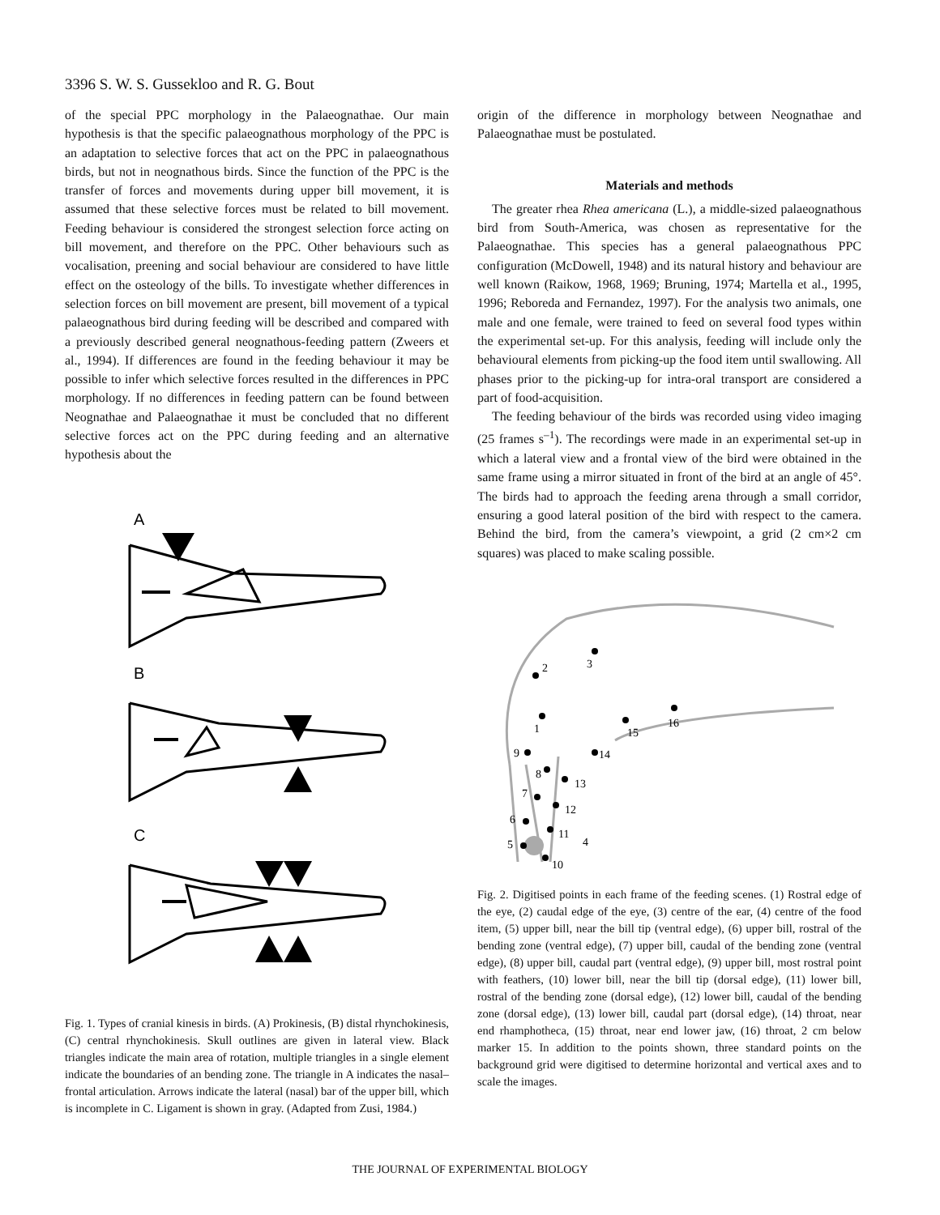3396 S. W. S. Gussekloo and R. G. Bout
of the special PPC morphology in the Palaeognathae. Our main hypothesis is that the specific palaeognathous morphology of the PPC is an adaptation to selective forces that act on the PPC in palaeognathous birds, but not in neognathous birds. Since the function of the PPC is the transfer of forces and movements during upper bill movement, it is assumed that these selective forces must be related to bill movement. Feeding behaviour is considered the strongest selection force acting on bill movement, and therefore on the PPC. Other behaviours such as vocalisation, preening and social behaviour are considered to have little effect on the osteology of the bills. To investigate whether differences in selection forces on bill movement are present, bill movement of a typical palaeognathous bird during feeding will be described and compared with a previously described general neognathous-feeding pattern (Zweers et al., 1994). If differences are found in the feeding behaviour it may be possible to infer which selective forces resulted in the differences in PPC morphology. If no differences in feeding pattern can be found between Neognathae and Palaeognathae it must be concluded that no different selective forces act on the PPC during feeding and an alternative hypothesis about the
A
B
C
Fig. 1. Types of cranial kinesis in birds. (A) Prokinesis, (B) distal rhynchokinesis, (C) central rhynchokinesis. Skull outlines are given in lateral view. Black triangles indicate the main area of rotation, multiple triangles in a single element indicate the boundaries of an bending zone. The triangle in A indicates the nasal–frontal articulation. Arrows indicate the lateral (nasal) bar of the upper bill, which is incomplete in C. Ligament is shown in gray. (Adapted from Zusi, 1984.)
origin of the difference in morphology between Neognathae and Palaeognathae must be postulated.
Materials and methods
The greater rhea Rhea americana (L.), a middle-sized palaeognathous bird from South-America, was chosen as representative for the Palaeognathae. This species has a general palaeognathous PPC configuration (McDowell, 1948) and its natural history and behaviour are well known (Raikow, 1968, 1969; Bruning, 1974; Martella et al., 1995, 1996; Reboreda and Fernandez, 1997). For the analysis two animals, one male and one female, were trained to feed on several food types within the experimental set-up. For this analysis, feeding will include only the behavioural elements from picking-up the food item until swallowing. All phases prior to the picking-up for intra-oral transport are considered a part of food-acquisition.
The feeding behaviour of the birds was recorded using video imaging (25 frames s<sup>–1</sup>). The recordings were made in an experimental set-up in which a lateral view and a frontal view of the bird were obtained in the same frame using a mirror situated in front of the bird at an angle of 45°. The birds had to approach the feeding arena through a small corridor, ensuring a good lateral position of the bird with respect to the camera. Behind the bird, from the camera’s viewpoint, a grid (2 cm×2 cm squares) was placed to make scaling possible.
1
2
3
4
5
6
7
8
9
10
11
12
13
14
15
16
Fig. 2. Digitised points in each frame of the feeding scenes. (1) Rostral edge of the eye, (2) caudal edge of the eye, (3) centre of the ear, (4) centre of the food item, (5) upper bill, near the bill tip (ventral edge), (6) upper bill, rostral of the bending zone (ventral edge), (7) upper bill, caudal of the bending zone (ventral edge), (8) upper bill, caudal part (ventral edge), (9) upper bill, most rostral point with feathers, (10) lower bill, near the bill tip (dorsal edge), (11) lower bill, rostral of the bending zone (dorsal edge), (12) lower bill, caudal of the bending zone (dorsal edge), (13) lower bill, caudal part (dorsal edge), (14) throat, near end rhamphotheca, (15) throat, near end lower jaw, (16) throat, 2 cm below marker 15. In addition to the points shown, three standard points on the background grid were digitised to determine horizontal and vertical axes and to scale the images.
THE JOURNAL OF EXPERIMENTAL BIOLOGY